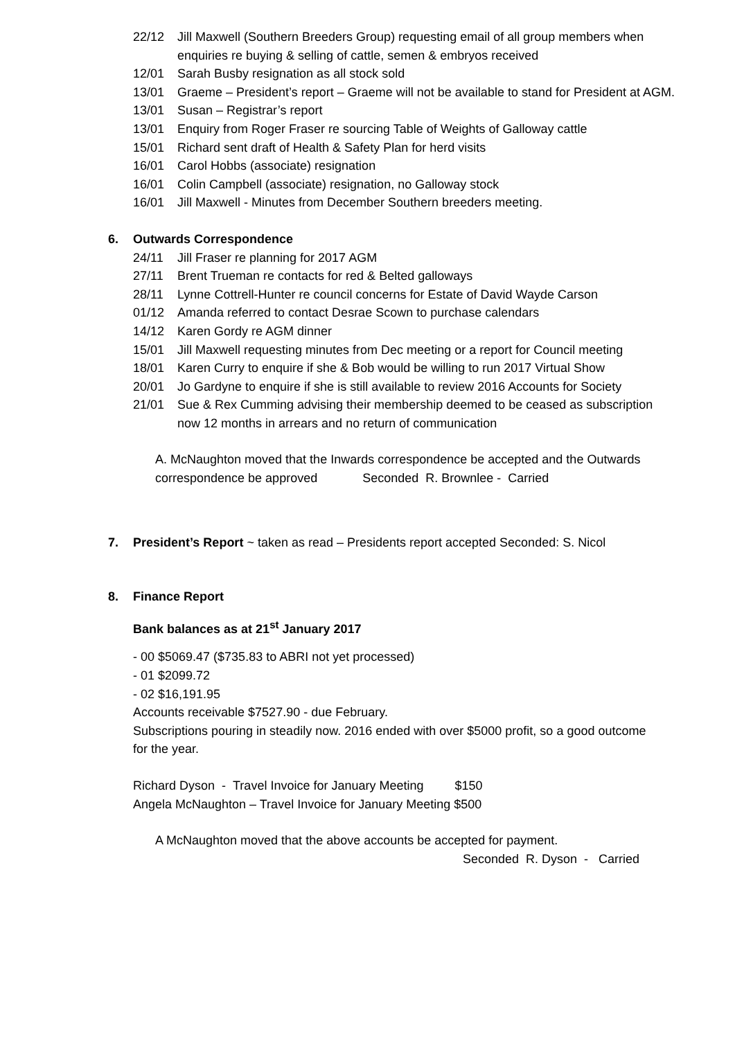22/12 Jill Maxwell (Southern Breeders Group) requesting email of all group members when enquiries re buying & selling of cattle, semen & embryos received
12/01 Sarah Busby resignation as all stock sold
13/01 Graeme – President’s report – Graeme will not be available to stand for President at AGM.
13/01 Susan – Registrar’s report
13/01 Enquiry from Roger Fraser re sourcing Table of Weights of Galloway cattle
15/01 Richard sent draft of Health & Safety Plan for herd visits
16/01 Carol Hobbs (associate) resignation
16/01 Colin Campbell (associate) resignation, no Galloway stock
16/01 Jill Maxwell - Minutes from December Southern breeders meeting.
6. Outwards Correspondence
24/11 Jill Fraser re planning for 2017 AGM
27/11 Brent Trueman re contacts for red & Belted galloways
28/11 Lynne Cottrell-Hunter re council concerns for Estate of David Wayde Carson
01/12 Amanda referred to contact Desrae Scown to purchase calendars
14/12 Karen Gordy re AGM dinner
15/01 Jill Maxwell requesting minutes from Dec meeting or a report for Council meeting
18/01 Karen Curry to enquire if she & Bob would be willing to run 2017 Virtual Show
20/01 Jo Gardyne to enquire if she is still available to review 2016 Accounts for Society
21/01 Sue & Rex Cumming advising their membership deemed to be ceased as subscription now 12 months in arrears and no return of communication
A. McNaughton moved that the Inwards correspondence be accepted and the Outwards
correspondence be approved Seconded R. Brownlee - Carried
7. President’s Report ~ taken as read – Presidents report accepted Seconded: S. Nicol
8. Finance Report
Bank balances as at 21<sup>st</sup> January 2017
- 00 $5069.47 ($735.83 to ABRI not yet processed)
- 01 $2099.72
- 02 $16,191.95
Accounts receivable $7527.90 - due February.
Subscriptions pouring in steadily now. 2016 ended with over $5000 profit, so a good outcome
for the year.
Richard Dyson - Travel Invoice for January Meeting $150
Angela McNaughton – Travel Invoice for January Meeting $500
A McNaughton moved that the above accounts be accepted for payment.
Seconded R. Dyson - Carried